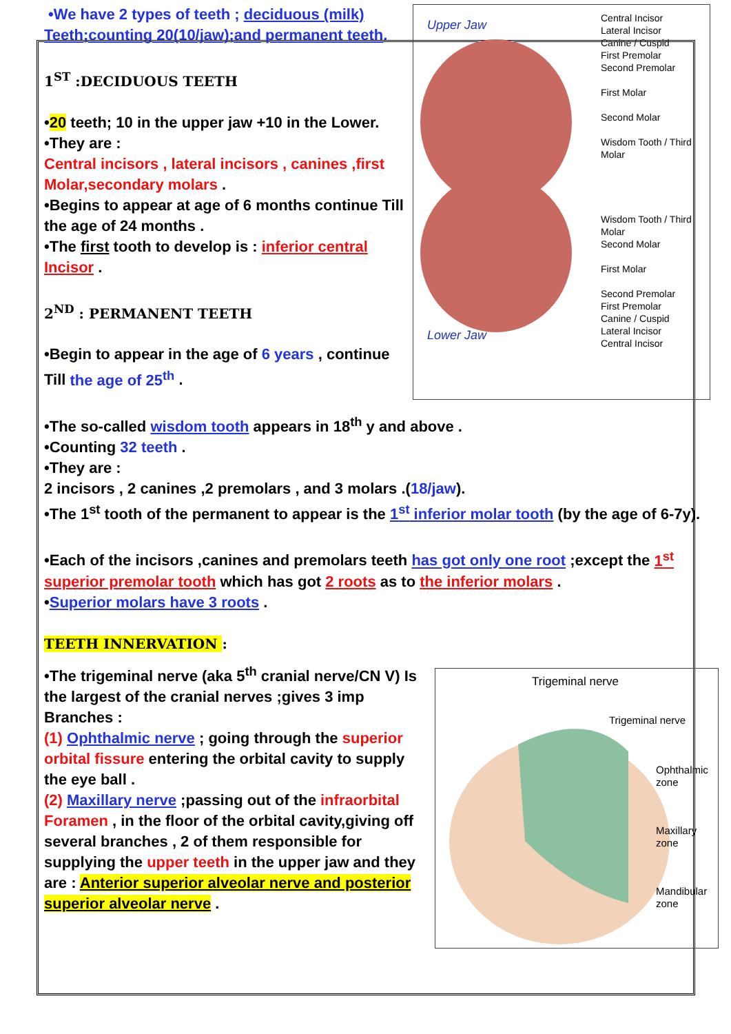Upper Jaw
Lower Jaw
Central Incisor
Lateral Incisor
Canine / Cuspid
First Premolar
Second Premolar
First Molar
Second Molar
Wisdom Tooth / Third Molar
Wisdom Tooth / Third Molar
Second Molar
First Molar
Second Premolar
First Premolar
Canine / Cuspid
Lateral Incisor
Central Incisor
•We have 2 types of teeth ; deciduous (milk) Teeth;counting 20(10/jaw);and permanent teeth.
1<sup>ST</sup> :DECIDUOUS TEETH
•20 teeth; 10 in the upper jaw +10 in the Lower.
•They are :
Central incisors , lateral incisors , canines ,first Molar,secondary molars .
•Begins to appear at age of 6 months continue Till the age of 24 months .
•The first tooth to develop is : inferior central Incisor .
2<sup>ND</sup> : PERMANENT TEETH
•Begin to appear in the age of 6 years , continue Till the age of 25<sup>th</sup> .
•The so-called wisdom tooth appears in 18<sup>th</sup> y and above .
•Counting 32 teeth .
•They are :
2 incisors , 2 canines ,2 premolars , and 3 molars .(18/jaw).
•The 1<sup>st</sup> tooth of the permanent to appear is the 1<sup>st</sup> inferior molar tooth (by the age of 6-7y).
•Each of the incisors ,canines and premolars teeth has got only one root ;except the 1<sup>st</sup> superior premolar tooth which has got 2 roots as to the inferior molars .
•Superior molars have 3 roots .
TEETH INNERVATION :
Trigeminal nerve
Trigeminal nerve
Ophthalmic zone
Maxillary zone
Mandibular zone
•The trigeminal nerve (aka 5<sup>th</sup> cranial nerve/CN V) Is the largest of the cranial nerves ;gives 3 imp Branches :
(1) Ophthalmic nerve ; going through the superior orbital fissure entering the orbital cavity to supply the eye ball .
(2) Maxillary nerve ;passing out of the infraorbital Foramen , in the floor of the orbital cavity,giving off several branches , 2 of them responsible for supplying the upper teeth in the upper jaw and they are : Anterior superior alveolar nerve and posterior superior alveolar nerve .